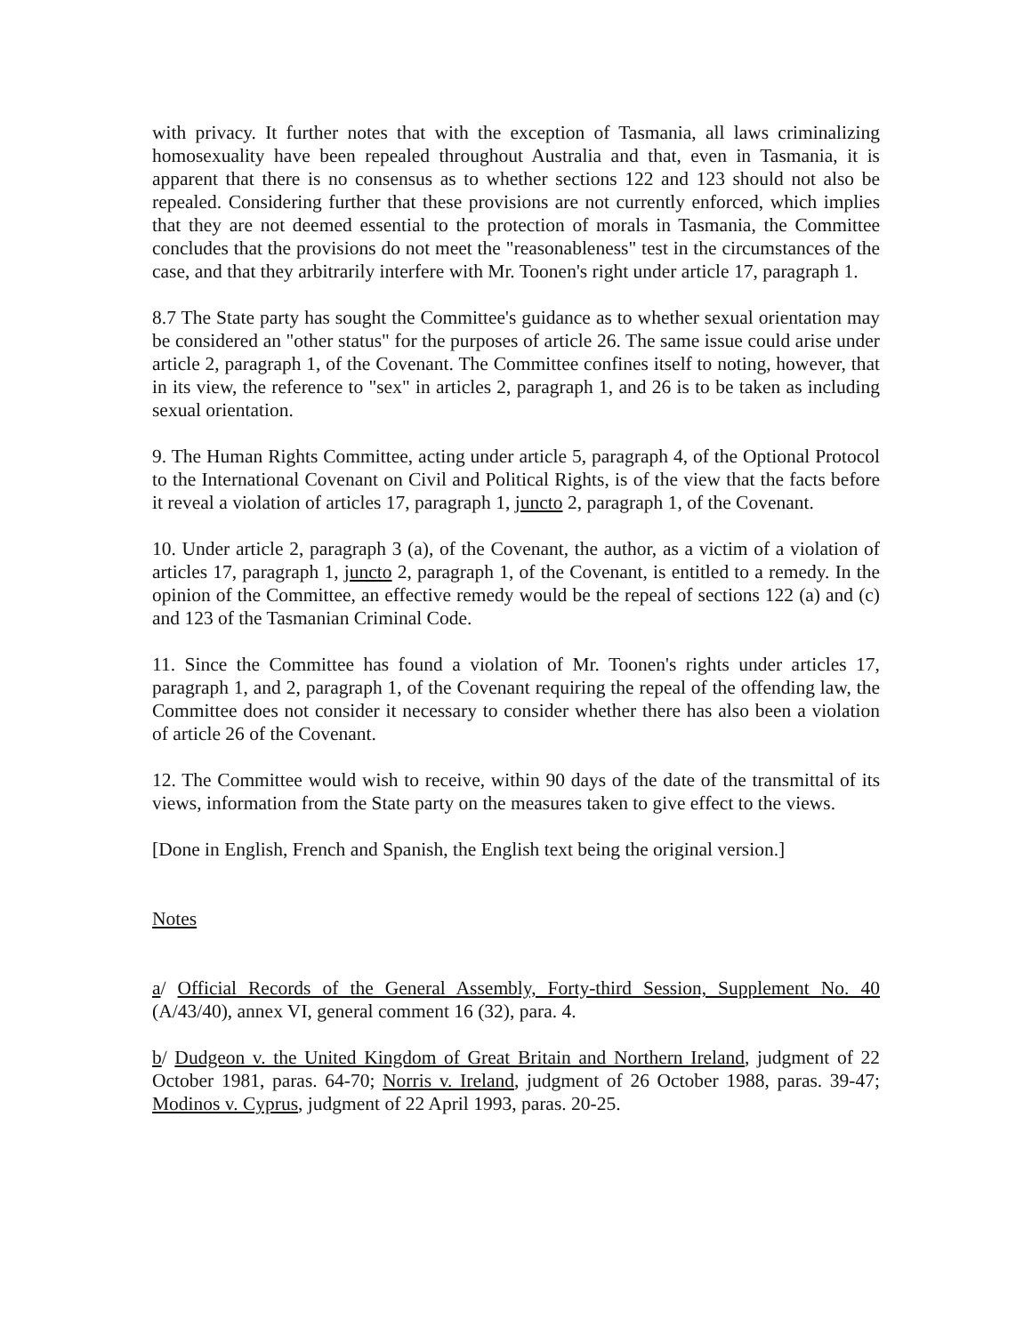with privacy. It further notes that with the exception of Tasmania, all laws criminalizing homosexuality have been repealed throughout Australia and that, even in Tasmania, it is apparent that there is no consensus as to whether sections 122 and 123 should not also be repealed. Considering further that these provisions are not currently enforced, which implies that they are not deemed essential to the protection of morals in Tasmania, the Committee concludes that the provisions do not meet the "reasonableness" test in the circumstances of the case, and that they arbitrarily interfere with Mr. Toonen's right under article 17, paragraph 1.
8.7 The State party has sought the Committee's guidance as to whether sexual orientation may be considered an "other status" for the purposes of article 26. The same issue could arise under article 2, paragraph 1, of the Covenant. The Committee confines itself to noting, however, that in its view, the reference to "sex" in articles 2, paragraph 1, and 26 is to be taken as including sexual orientation.
9. The Human Rights Committee, acting under article 5, paragraph 4, of the Optional Protocol to the International Covenant on Civil and Political Rights, is of the view that the facts before it reveal a violation of articles 17, paragraph 1, juncto 2, paragraph 1, of the Covenant.
10. Under article 2, paragraph 3 (a), of the Covenant, the author, as a victim of a violation of articles 17, paragraph 1, juncto 2, paragraph 1, of the Covenant, is entitled to a remedy. In the opinion of the Committee, an effective remedy would be the repeal of sections 122 (a) and (c) and 123 of the Tasmanian Criminal Code.
11. Since the Committee has found a violation of Mr. Toonen's rights under articles 17, paragraph 1, and 2, paragraph 1, of the Covenant requiring the repeal of the offending law, the Committee does not consider it necessary to consider whether there has also been a violation of article 26 of the Covenant.
12. The Committee would wish to receive, within 90 days of the date of the transmittal of its views, information from the State party on the measures taken to give effect to the views.
[Done in English, French and Spanish, the English text being the original version.]
Notes
a/ Official Records of the General Assembly, Forty-third Session, Supplement No. 40 (A/43/40), annex VI, general comment 16 (32), para. 4.
b/ Dudgeon v. the United Kingdom of Great Britain and Northern Ireland, judgment of 22 October 1981, paras. 64-70; Norris v. Ireland, judgment of 26 October 1988, paras. 39-47; Modinos v. Cyprus, judgment of 22 April 1993, paras. 20-25.